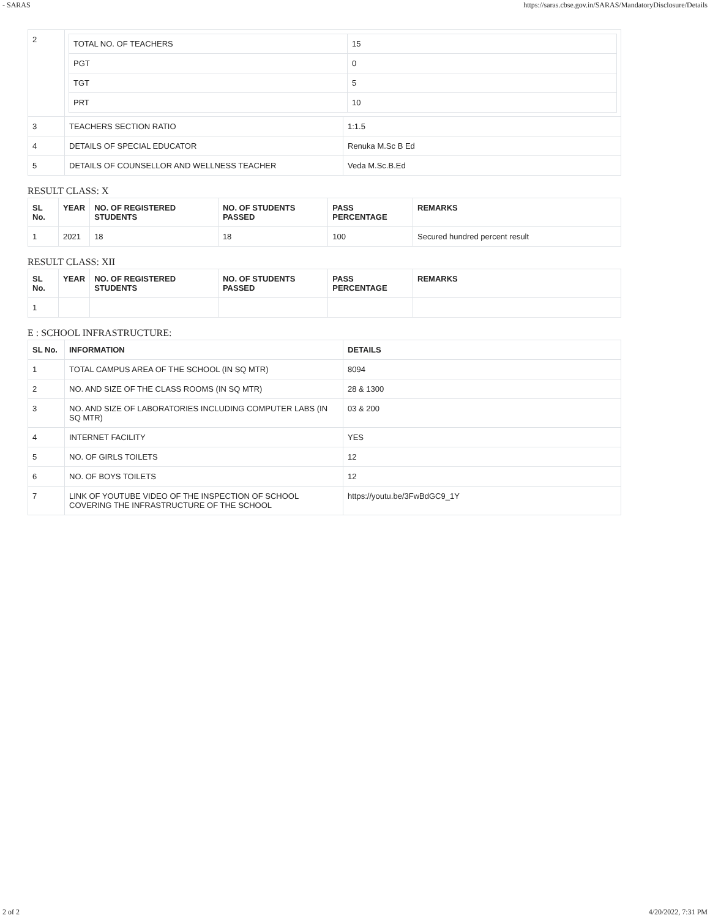- SARAS https://saras.cbse.gov.in/SARAS/MandatoryDisclosure/Details
| 2 | / TOTAL NO. OF TEACHERS / 15 / / PGT / 0 / / TGT / 5 / / PRT / 10 / | |
| 3 | TEACHERS SECTION RATIO | 1:1.5 |
| 4 | DETAILS OF SPECIAL EDUCATOR | Renuka M.Sc B Ed |
| 5 | DETAILS OF COUNSELLOR AND WELLNESS TEACHER | Veda M.Sc.B.Ed |
RESULT CLASS: X
| SL No. | YEAR | NO. OF REGISTERED STUDENTS | NO. OF STUDENTS PASSED | PASS PERCENTAGE | REMARKS |
| --- | --- | --- | --- | --- | --- |
| 1 | 2021 | 18 | 18 | 100 | Secured hundred percent result |
RESULT CLASS: XII
| SL No. | YEAR | NO. OF REGISTERED STUDENTS | NO. OF STUDENTS PASSED | PASS PERCENTAGE | REMARKS |
| --- | --- | --- | --- | --- | --- |
| 1 | | | | | |
E : SCHOOL INFRASTRUCTURE:
| SL No. | INFORMATION | DETAILS |
| --- | --- | --- |
| 1 | TOTAL CAMPUS AREA OF THE SCHOOL (IN SQ MTR) | 8094 |
| 2 | NO. AND SIZE OF THE CLASS ROOMS (IN SQ MTR) | 28 & 1300 |
| 3 | NO. AND SIZE OF LABORATORIES INCLUDING COMPUTER LABS (IN SQ MTR) | 03 & 200 |
| 4 | INTERNET FACILITY | YES |
| 5 | NO. OF GIRLS TOILETS | 12 |
| 6 | NO. OF BOYS TOILETS | 12 |
| 7 | LINK OF YOUTUBE VIDEO OF THE INSPECTION OF SCHOOL COVERING THE INFRASTRUCTURE OF THE SCHOOL | https://youtu.be/3FwBdGC9_1Y |
2 of 2 4/20/2022, 7:31 PM